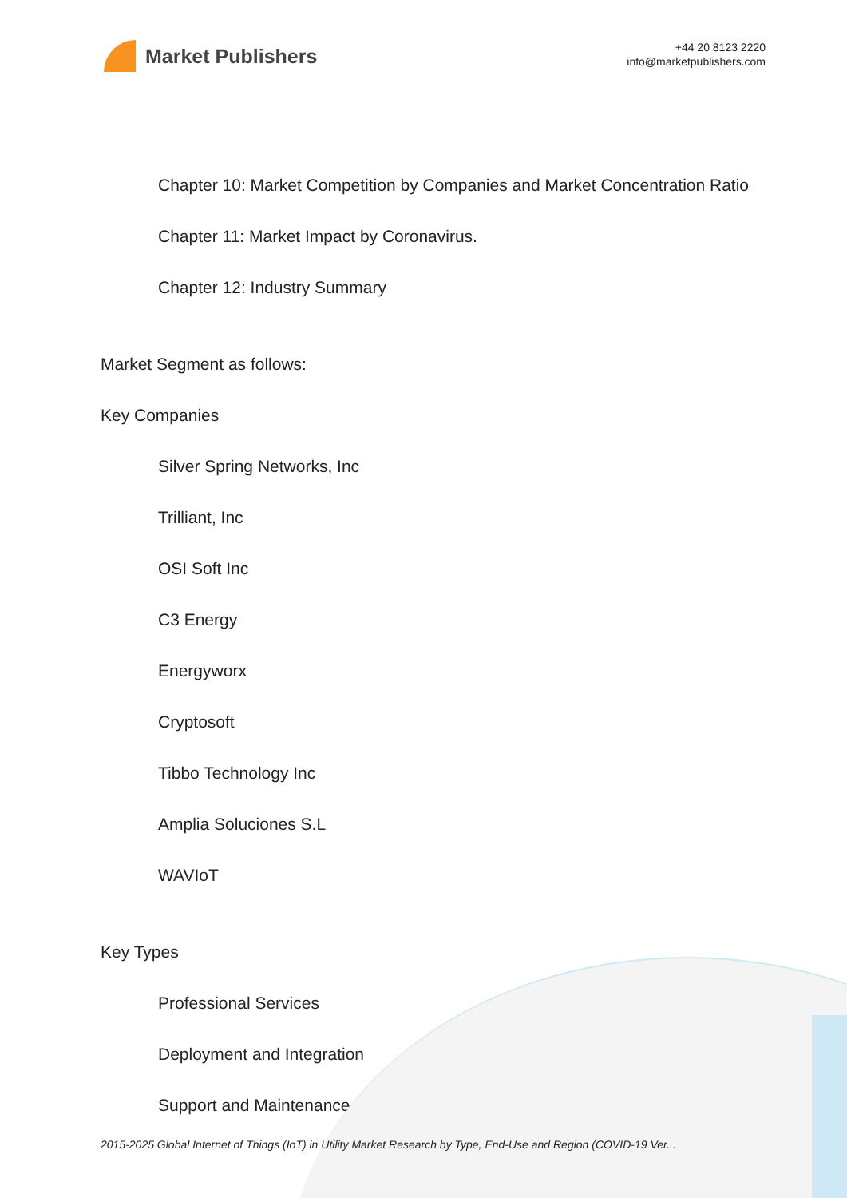Market Publishers
+44 20 8123 2220
info@marketpublishers.com
Chapter 10: Market Competition by Companies and Market Concentration Ratio
Chapter 11: Market Impact by Coronavirus.
Chapter 12: Industry Summary
Market Segment as follows:
Key Companies
Silver Spring Networks, Inc
Trilliant, Inc
OSI Soft Inc
C3 Energy
Energyworx
Cryptosoft
Tibbo Technology Inc
Amplia Soluciones S.L
WAVIoT
Key Types
Professional Services
Deployment and Integration
Support and Maintenance
2015-2025 Global Internet of Things (IoT) in Utility Market Research by Type, End-Use and Region (COVID-19 Ver...